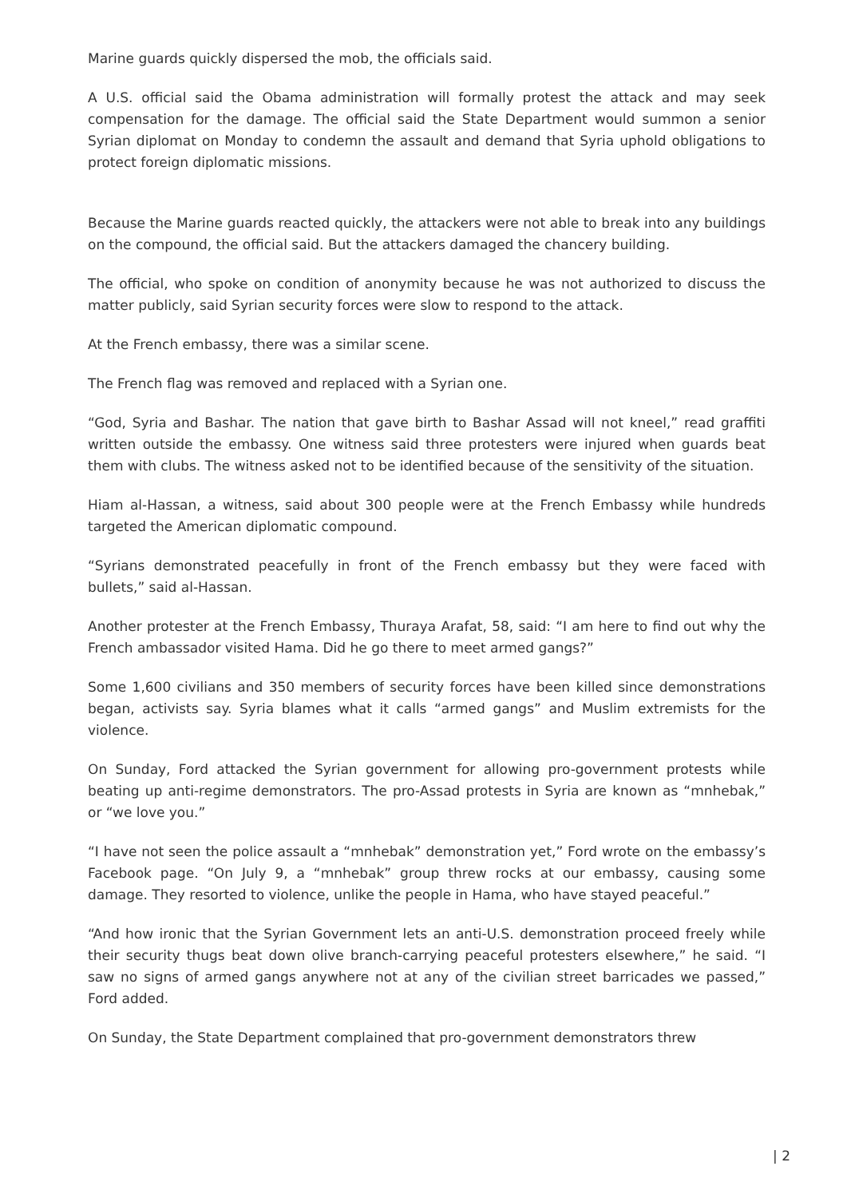Marine guards quickly dispersed the mob, the officials said.
A U.S. official said the Obama administration will formally protest the attack and may seek compensation for the damage. The official said the State Department would summon a senior Syrian diplomat on Monday to condemn the assault and demand that Syria uphold obligations to protect foreign diplomatic missions.
Because the Marine guards reacted quickly, the attackers were not able to break into any buildings on the compound, the official said. But the attackers damaged the chancery building.
The official, who spoke on condition of anonymity because he was not authorized to discuss the matter publicly, said Syrian security forces were slow to respond to the attack.
At the French embassy, there was a similar scene.
The French flag was removed and replaced with a Syrian one.
“God, Syria and Bashar. The nation that gave birth to Bashar Assad will not kneel,” read graffiti written outside the embassy. One witness said three protesters were injured when guards beat them with clubs. The witness asked not to be identified because of the sensitivity of the situation.
Hiam al-Hassan, a witness, said about 300 people were at the French Embassy while hundreds targeted the American diplomatic compound.
“Syrians demonstrated peacefully in front of the French embassy but they were faced with bullets,” said al-Hassan.
Another protester at the French Embassy, Thuraya Arafat, 58, said: “I am here to find out why the French ambassador visited Hama. Did he go there to meet armed gangs?”
Some 1,600 civilians and 350 members of security forces have been killed since demonstrations began, activists say. Syria blames what it calls “armed gangs” and Muslim extremists for the violence.
On Sunday, Ford attacked the Syrian government for allowing pro-government protests while beating up anti-regime demonstrators. The pro-Assad protests in Syria are known as “mnhebak,” or “we love you.”
“I have not seen the police assault a “mnhebak” demonstration yet,” Ford wrote on the embassy’s Facebook page. “On July 9, a “mnhebak” group threw rocks at our embassy, causing some damage. They resorted to violence, unlike the people in Hama, who have stayed peaceful.”
“And how ironic that the Syrian Government lets an anti-U.S. demonstration proceed freely while their security thugs beat down olive branch-carrying peaceful protesters elsewhere,” he said. “I saw no signs of armed gangs anywhere not at any of the civilian street barricades we passed,” Ford added.
On Sunday, the State Department complained that pro-government demonstrators threw
| 2